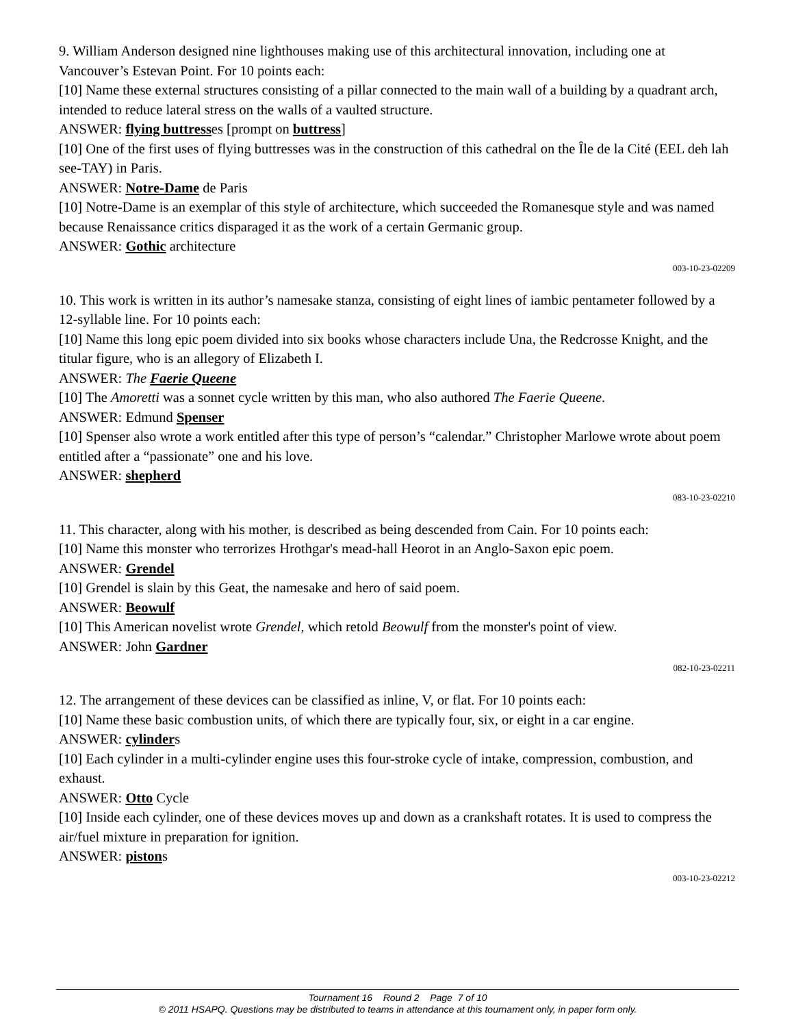9. William Anderson designed nine lighthouses making use of this architectural innovation, including one at Vancouver’s Estevan Point. For 10 points each:
[10] Name these external structures consisting of a pillar connected to the main wall of a building by a quadrant arch, intended to reduce lateral stress on the walls of a vaulted structure.
ANSWER: flying buttresses [prompt on buttress]
[10] One of the first uses of flying buttresses was in the construction of this cathedral on the Île de la Cité (EEL deh lah see-TAY) in Paris.
ANSWER: Notre-Dame de Paris
[10] Notre-Dame is an exemplar of this style of architecture, which succeeded the Romanesque style and was named because Renaissance critics disparaged it as the work of a certain Germanic group.
ANSWER: Gothic architecture
003-10-23-02209
10. This work is written in its author’s namesake stanza, consisting of eight lines of iambic pentameter followed by a 12-syllable line. For 10 points each:
[10] Name this long epic poem divided into six books whose characters include Una, the Redcrosse Knight, and the titular figure, who is an allegory of Elizabeth I.
ANSWER: The Faerie Queene
[10] The Amoretti was a sonnet cycle written by this man, who also authored The Faerie Queene.
ANSWER: Edmund Spenser
[10] Spenser also wrote a work entitled after this type of person’s “calendar.” Christopher Marlowe wrote about poem entitled after a “passionate” one and his love.
ANSWER: shepherd
083-10-23-02210
11. This character, along with his mother, is described as being descended from Cain. For 10 points each:
[10] Name this monster who terrorizes Hrothgar's mead-hall Heorot in an Anglo-Saxon epic poem.
ANSWER: Grendel
[10] Grendel is slain by this Geat, the namesake and hero of said poem.
ANSWER: Beowulf
[10] This American novelist wrote Grendel, which retold Beowulf from the monster's point of view.
ANSWER: John Gardner
082-10-23-02211
12. The arrangement of these devices can be classified as inline, V, or flat. For 10 points each:
[10] Name these basic combustion units, of which there are typically four, six, or eight in a car engine.
ANSWER: cylinders
[10] Each cylinder in a multi-cylinder engine uses this four-stroke cycle of intake, compression, combustion, and exhaust.
ANSWER: Otto Cycle
[10] Inside each cylinder, one of these devices moves up and down as a crankshaft rotates. It is used to compress the air/fuel mixture in preparation for ignition.
ANSWER: pistons
003-10-23-02212
Tournament 16 Round 2 Page 7 of 10
© 2011 HSAPQ. Questions may be distributed to teams in attendance at this tournament only, in paper form only.